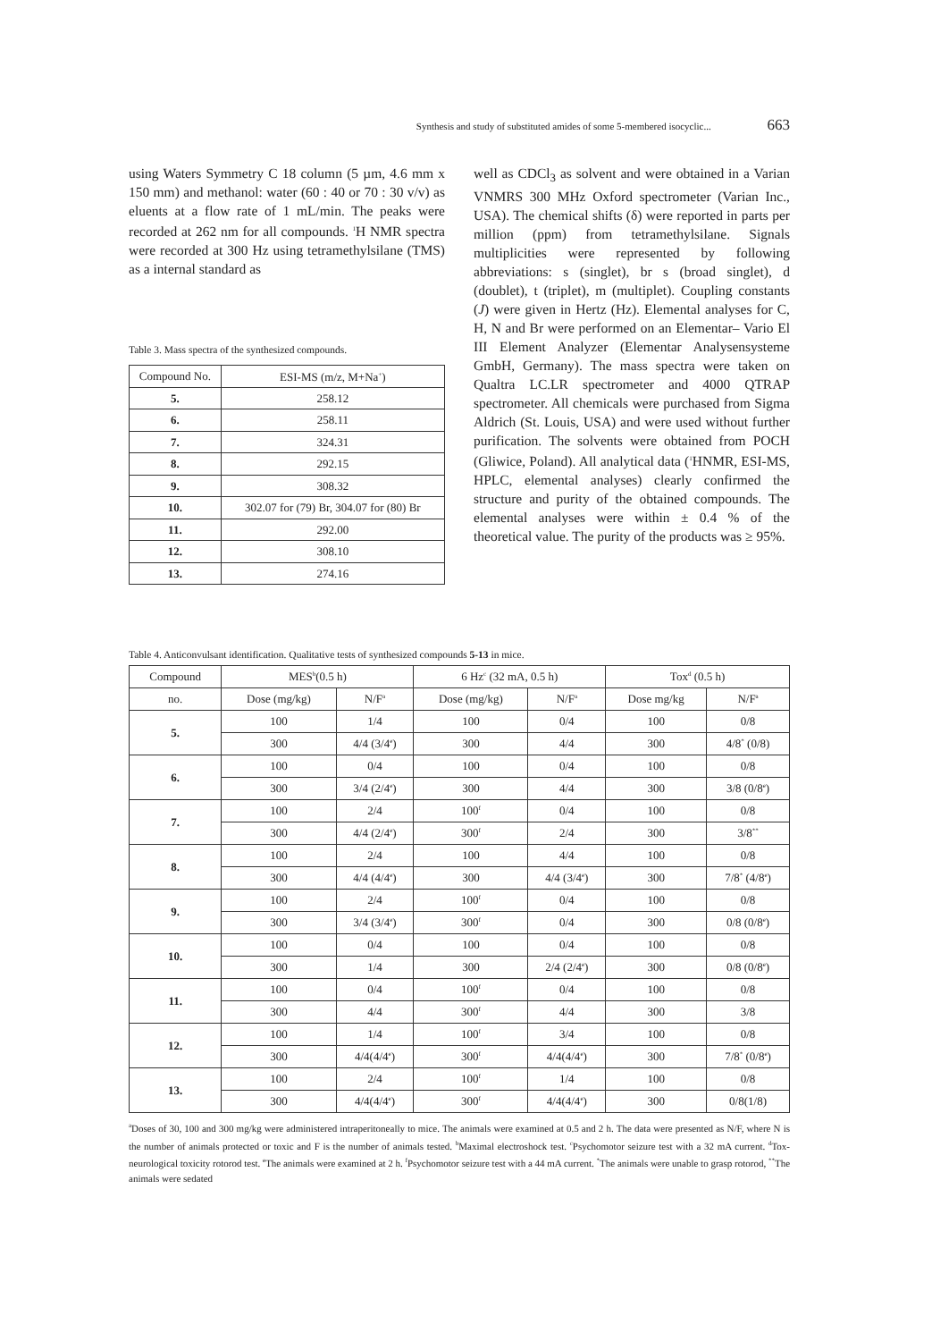Synthesis and study of substituted amides of some 5-membered isocyclic... 663
using Waters Symmetry C 18 column (5 µm, 4.6 mm x 150 mm) and methanol: water (60 : 40 or 70 : 30 v/v) as eluents at a flow rate of 1 mL/min. The peaks were recorded at 262 nm for all compounds. <sup>1</sup>H NMR spectra were recorded at 300 Hz using tetramethylsilane (TMS) as a internal standard as
Table 3. Mass spectra of the synthesized compounds.
| Compound No. | ESI-MS (m/z, M+Na<sup>+</sup>) |
| --- | --- |
| 5. | 258.12 |
| 6. | 258.11 |
| 7. | 324.31 |
| 8. | 292.15 |
| 9. | 308.32 |
| 10. | 302.07 for (79) Br, 304.07 for (80) Br |
| 11. | 292.00 |
| 12. | 308.10 |
| 13. | 274.16 |
well as CDCl<sub>3</sub> as solvent and were obtained in a Varian VNMRS 300 MHz Oxford spectrometer (Varian Inc., USA). The chemical shifts (δ) were reported in parts per million (ppm) from tetramethylsilane. Signals multiplicities were represented by following abbreviations: s (singlet), br s (broad singlet), d (doublet), t (triplet), m (multiplet). Coupling constants (J) were given in Hertz (Hz). Elemental analyses for C, H, N and Br were performed on an Elementar– Vario El III Element Analyzer (Elementar Analysensysteme GmbH, Germany). The mass spectra were taken on Qualtra LC.LR spectrometer and 4000 QTRAP spectrometer. All chemicals were purchased from Sigma Aldrich (St. Louis, USA) and were used without further purification. The solvents were obtained from POCH (Gliwice, Poland). All analytical data (<sup>1</sup>HNMR, ESI-MS, HPLC, elemental analyses) clearly confirmed the structure and purity of the obtained compounds. The elemental analyses were within ± 0.4 % of the theoretical value. The purity of the products was ≥ 95%.
Table 4. Anticonvulsant identification. Qualitative tests of synthesized compounds 5-13 in mice.
| Compound | MES<sup>b</sup>(0.5 h) | | 6 Hz<sup>c</sup> (32 mA, 0.5 h) | | Tox<sup>d</sup> (0.5 h) | |
| --- | --- | --- | --- | --- | --- | --- |
| no. | Dose (mg/kg) | N/F<sup>a</sup> | Dose (mg/kg) | N/F<sup>a</sup> | Dose mg/kg | N/F<sup>a</sup> |
| 5. | 100 | 1/4 | 100 | 0/4 | 100 | 0/8 |
| | 300 | 4/4 (3/4<sup>e</sup>) | 300 | 4/4 | 300 | 4/8<sup>*</sup> (0/8) |
| 6. | 100 | 0/4 | 100 | 0/4 | 100 | 0/8 |
| | 300 | 3/4 (2/4<sup>e</sup>) | 300 | 4/4 | 300 | 3/8 (0/8<sup>e</sup>) |
| 7. | 100 | 2/4 | 100<sup>f</sup> | 0/4 | 100 | 0/8 |
| | 300 | 4/4 (2/4<sup>e</sup>) | 300<sup>f</sup> | 2/4 | 300 | 3/8<sup>**</sup> |
| 8. | 100 | 2/4 | 100 | 4/4 | 100 | 0/8 |
| | 300 | 4/4 (4/4<sup>e</sup>) | 300 | 4/4 (3/4<sup>e</sup>) | 300 | 7/8<sup>*</sup> (4/8<sup>e</sup>) |
| 9. | 100 | 2/4 | 100<sup>f</sup> | 0/4 | 100 | 0/8 |
| | 300 | 3/4 (3/4<sup>e</sup>) | 300<sup>f</sup> | 0/4 | 300 | 0/8 (0/8<sup>e</sup>) |
| 10. | 100 | 0/4 | 100 | 0/4 | 100 | 0/8 |
| | 300 | 1/4 | 300 | 2/4 (2/4<sup>e</sup>) | 300 | 0/8 (0/8<sup>e</sup>) |
| 11. | 100 | 0/4 | 100<sup>f</sup> | 0/4 | 100 | 0/8 |
| | 300 | 4/4 | 300<sup>f</sup> | 4/4 | 300 | 3/8 |
| 12. | 100 | 1/4 | 100<sup>f</sup> | 3/4 | 100 | 0/8 |
| | 300 | 4/4(4/4<sup>e</sup>) | 300<sup>f</sup> | 4/4(4/4<sup>e</sup>) | 300 | 7/8<sup>*</sup> (0/8<sup>e</sup>) |
| 13. | 100 | 2/4 | 100<sup>f</sup> | 1/4 | 100 | 0/8 |
| | 300 | 4/4(4/4<sup>e</sup>) | 300<sup>f</sup> | 4/4(4/4<sup>e</sup>) | 300 | 0/8(1/8) |
<sup>a</sup> Doses of 30, 100 and 300 mg/kg were administered intraperitoneally to mice. The animals were examined at 0.5 and 2 h. The data were presented as N/F, where N is the number of animals protected or toxic and F is the number of animals tested. <sup>b</sup>Maximal electroshock test. <sup>c</sup>Psychomotor seizure test with a 32 mA current. <sup>d</sup>Tox- neurological toxicity rotorod test. <sup>e</sup>The animals were examined at 2 h. <sup>f</sup>Psychomotor seizure test with a 44 mA current. <sup>*</sup>The animals were unable to grasp rotorod, <sup>**</sup>The animals were sedated